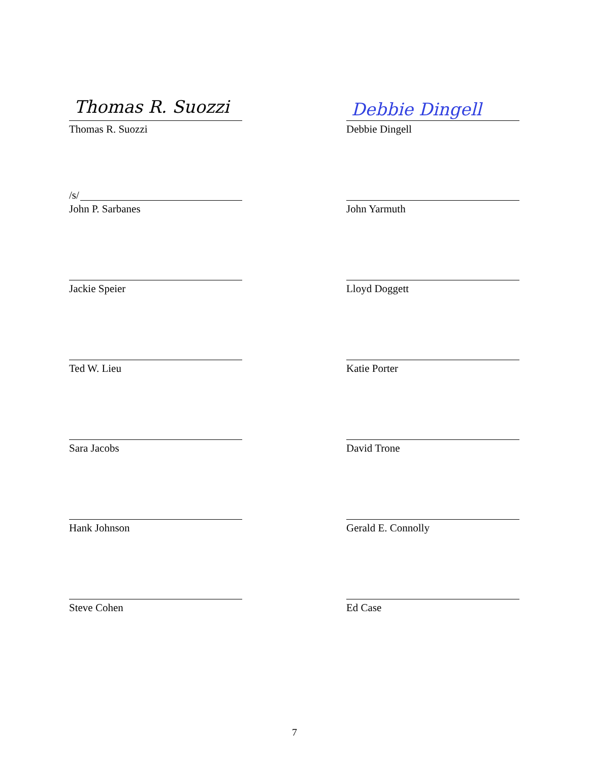Thomas R. Suozzi
Thomas R. Suozzi
Debbie Dingell
Debbie Dingell
/s/
John P. Sarbanes
John Yarmuth
Jackie Speier
Lloyd Doggett
Ted W. Lieu
Katie Porter
Sara Jacobs
David Trone
Hank Johnson
Gerald E. Connolly
Steve Cohen
Ed Case
7